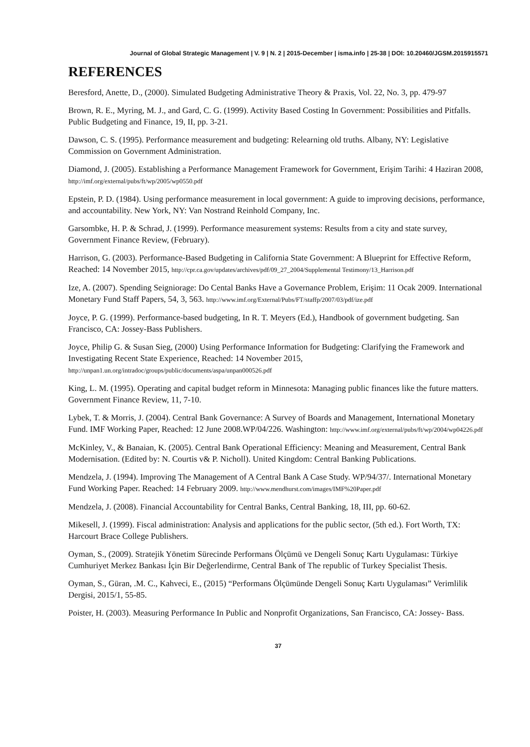Journal of Global Strategic Management | V. 9 | N. 2 | 2015-December | isma.info | 25-38 | DOI: 10.20460/JGSM.2015915571
REFERENCES
Beresford, Anette, D., (2000). Simulated Budgeting Administrative Theory & Praxis, Vol. 22, No. 3, pp. 479-97
Brown, R. E., Myring, M. J., and Gard, C. G. (1999). Activity Based Costing In Government: Possibilities and Pitfalls. Public Budgeting and Finance, 19, II, pp. 3-21.
Dawson, C. S. (1995). Performance measurement and budgeting: Relearning old truths. Albany, NY: Legislative Commission on Government Administration.
Diamond, J. (2005). Establishing a Performance Management Framework for Government, Erişim Tarihi: 4 Haziran 2008, http://imf.org/external/pubs/ft/wp/2005/wp0550.pdf
Epstein, P. D. (1984). Using performance measurement in local government: A guide to improving decisions, performance, and accountability. New York, NY: Van Nostrand Reinhold Company, Inc.
Garsombke, H. P. & Schrad, J. (1999). Performance measurement systems: Results from a city and state survey, Government Finance Review, (February).
Harrison, G. (2003). Performance-Based Budgeting in California State Government: A Blueprint for Effective Reform, Reached: 14 November 2015, http://cpr.ca.gov/updates/archives/pdf/09_27_2004/Supplemental Testimony/13_Harrison.pdf
Ize, A. (2007). Spending Seigniorage: Do Cental Banks Have a Governance Problem, Erişim: 11 Ocak 2009. International Monetary Fund Staff Papers, 54, 3, 563. http://www.imf.org/External/Pubs/FT/staffp/2007/03/pdf/ize.pdf
Joyce, P. G. (1999). Performance-based budgeting, In R. T. Meyers (Ed.), Handbook of government budgeting. San Francisco, CA: Jossey-Bass Publishers.
Joyce, Philip G. & Susan Sieg, (2000) Using Performance Information for Budgeting: Clarifying the Framework and Investigating Recent State Experience, Reached: 14 November 2015, http://unpan1.un.org/intradoc/groups/public/documents/aspa/unpan000526.pdf
King, L. M. (1995). Operating and capital budget reform in Minnesota: Managing public finances like the future matters. Government Finance Review, 11, 7-10.
Lybek, T. & Morris, J. (2004). Central Bank Governance: A Survey of Boards and Management, International Monetary Fund. IMF Working Paper, Reached: 12 June 2008.WP/04/226. Washington: http://www.imf.org/external/pubs/ft/wp/2004/wp04226.pdf
McKinley, V., & Banaian, K. (2005). Central Bank Operational Efficiency: Meaning and Measurement, Central Bank Modernisation. (Edited by: N. Courtis v& P. Nicholl). United Kingdom: Central Banking Publications.
Mendzela, J. (1994). Improving The Management of A Central Bank A Case Study. WP/94/37/. International Monetary Fund Working Paper. Reached: 14 February 2009. http://www.mendhurst.com/images/IMF%20Paper.pdf
Mendzela, J. (2008). Financial Accountability for Central Banks, Central Banking, 18, III, pp. 60-62.
Mikesell, J. (1999). Fiscal administration: Analysis and applications for the public sector, (5th ed.). Fort Worth, TX: Harcourt Brace College Publishers.
Oyman, S., (2009). Stratejik Yönetim Sürecinde Performans Ölçümü ve Dengeli Sonuç Kartı Uygulaması: Türkiye Cumhuriyet Merkez Bankası İçin Bir Değerlendirme, Central Bank of The republic of Turkey Specialist Thesis.
Oyman, S., Güran, .M. C., Kahveci, E., (2015) “Performans Ölçümünde Dengeli Sonuç Kartı Uygulaması” Verimlilik Dergisi, 2015/1, 55-85.
Poister, H. (2003). Measuring Performance In Public and Nonprofit Organizations, San Francisco, CA: Jossey- Bass.
37